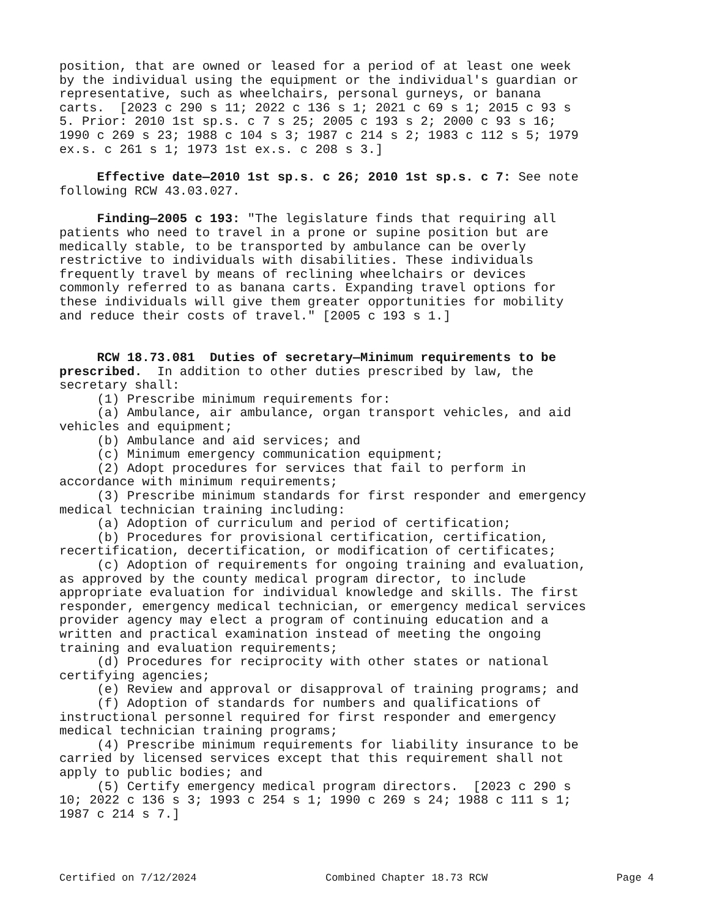position, that are owned or leased for a period of at least one week by the individual using the equipment or the individual's guardian or representative, such as wheelchairs, personal gurneys, or banana carts. [2023 c 290 s 11; 2022 c 136 s 1; 2021 c 69 s 1; 2015 c 93 s 5. Prior: 2010 1st sp.s. c 7 s 25; 2005 c 193 s 2; 2000 c 93 s 16; 1990 c 269 s 23; 1988 c 104 s 3; 1987 c 214 s 2; 1983 c 112 s 5; 1979 ex.s. c 261 s 1; 1973 1st ex.s. c 208 s 3.]
Effective date—2010 1st sp.s. c 26; 2010 1st sp.s. c 7: See note following RCW 43.03.027.
Finding—2005 c 193: "The legislature finds that requiring all patients who need to travel in a prone or supine position but are medically stable, to be transported by ambulance can be overly restrictive to individuals with disabilities. These individuals frequently travel by means of reclining wheelchairs or devices commonly referred to as banana carts. Expanding travel options for these individuals will give them greater opportunities for mobility and reduce their costs of travel." [2005 c 193 s 1.]
RCW 18.73.081 Duties of secretary—Minimum requirements to be prescribed. In addition to other duties prescribed by law, the secretary shall: (1) Prescribe minimum requirements for: (a) Ambulance, air ambulance, organ transport vehicles, and aid vehicles and equipment; (b) Ambulance and aid services; and (c) Minimum emergency communication equipment; (2) Adopt procedures for services that fail to perform in accordance with minimum requirements; (3) Prescribe minimum standards for first responder and emergency medical technician training including: (a) Adoption of curriculum and period of certification; (b) Procedures for provisional certification, certification, recertification, decertification, or modification of certificates; (c) Adoption of requirements for ongoing training and evaluation, as approved by the county medical program director, to include appropriate evaluation for individual knowledge and skills. The first responder, emergency medical technician, or emergency medical services provider agency may elect a program of continuing education and a written and practical examination instead of meeting the ongoing training and evaluation requirements; (d) Procedures for reciprocity with other states or national certifying agencies; (e) Review and approval or disapproval of training programs; and (f) Adoption of standards for numbers and qualifications of instructional personnel required for first responder and emergency medical technician training programs; (4) Prescribe minimum requirements for liability insurance to be carried by licensed services except that this requirement shall not apply to public bodies; and (5) Certify emergency medical program directors. [2023 c 290 s 10; 2022 c 136 s 3; 1993 c 254 s 1; 1990 c 269 s 24; 1988 c 111 s 1; 1987 c 214 s 7.]
Certified on 7/12/2024 Combined Chapter 18.73 RCW Page 4